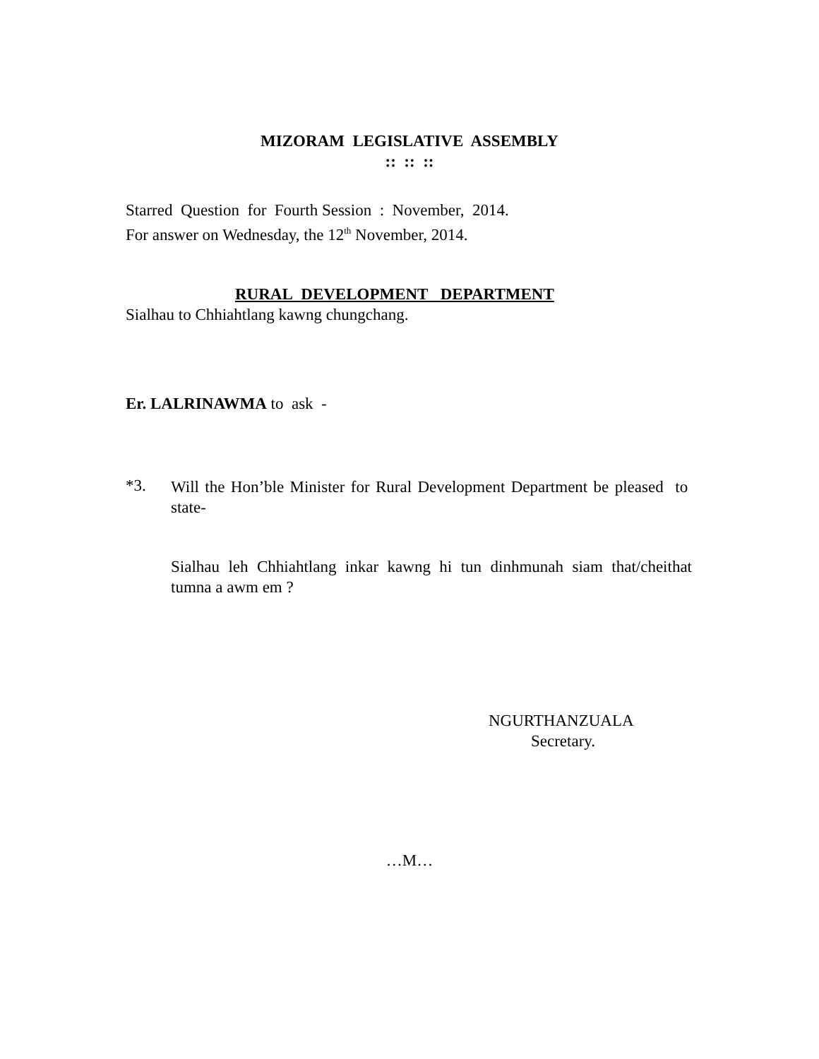MIZORAM LEGISLATIVE ASSEMBLY
:: :: ::
Starred Question for Fourth Session : November, 2014.
For answer on Wednesday, the 12<sup>th</sup> November, 2014.
RURAL DEVELOPMENT DEPARTMENT
Sialhau to Chhiahtlang kawng chungchang.
Er. LALRINAWMA to ask -
*3.
Will the Hon’ble Minister for Rural Development Department be pleased to state-
Sialhau leh Chhiahtlang inkar kawng hi tun dinhmunah siam that/cheithat tumna a awm em ?
NGURTHANZUALA
Secretary.
…M…